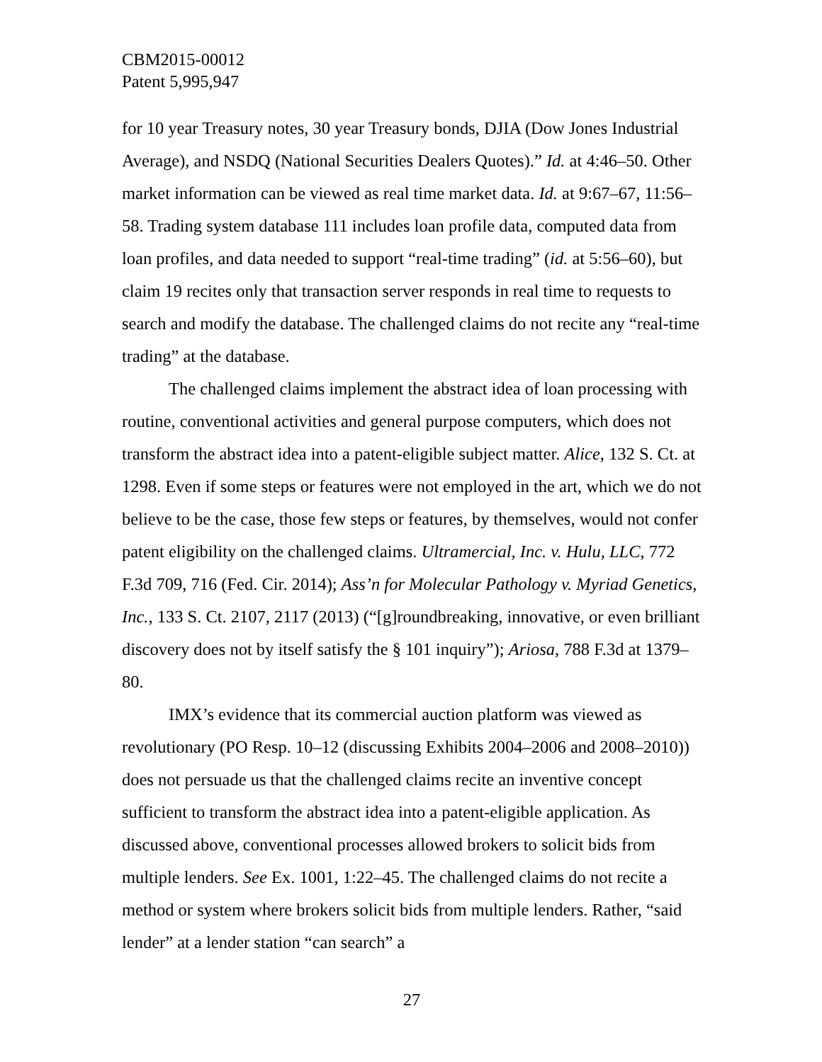CBM2015-00012
Patent 5,995,947
for 10 year Treasury notes, 30 year Treasury bonds, DJIA (Dow Jones Industrial Average), and NSDQ (National Securities Dealers Quotes).” Id. at 4:46–50. Other market information can be viewed as real time market data. Id. at 9:67–67, 11:56–58. Trading system database 111 includes loan profile data, computed data from loan profiles, and data needed to support “real-time trading” (id. at 5:56–60), but claim 19 recites only that transaction server responds in real time to requests to search and modify the database. The challenged claims do not recite any “real-time trading” at the database.
The challenged claims implement the abstract idea of loan processing with routine, conventional activities and general purpose computers, which does not transform the abstract idea into a patent-eligible subject matter. Alice, 132 S. Ct. at 1298. Even if some steps or features were not employed in the art, which we do not believe to be the case, those few steps or features, by themselves, would not confer patent eligibility on the challenged claims. Ultramercial, Inc. v. Hulu, LLC, 772 F.3d 709, 716 (Fed. Cir. 2014); Ass’n for Molecular Pathology v. Myriad Genetics, Inc., 133 S. Ct. 2107, 2117 (2013) (“[g]roundbreaking, innovative, or even brilliant discovery does not by itself satisfy the § 101 inquiry”); Ariosa, 788 F.3d at 1379–80.
IMX’s evidence that its commercial auction platform was viewed as revolutionary (PO Resp. 10–12 (discussing Exhibits 2004–2006 and 2008–2010)) does not persuade us that the challenged claims recite an inventive concept sufficient to transform the abstract idea into a patent-eligible application. As discussed above, conventional processes allowed brokers to solicit bids from multiple lenders. See Ex. 1001, 1:22–45. The challenged claims do not recite a method or system where brokers solicit bids from multiple lenders. Rather, “said lender” at a lender station “can search” a
27